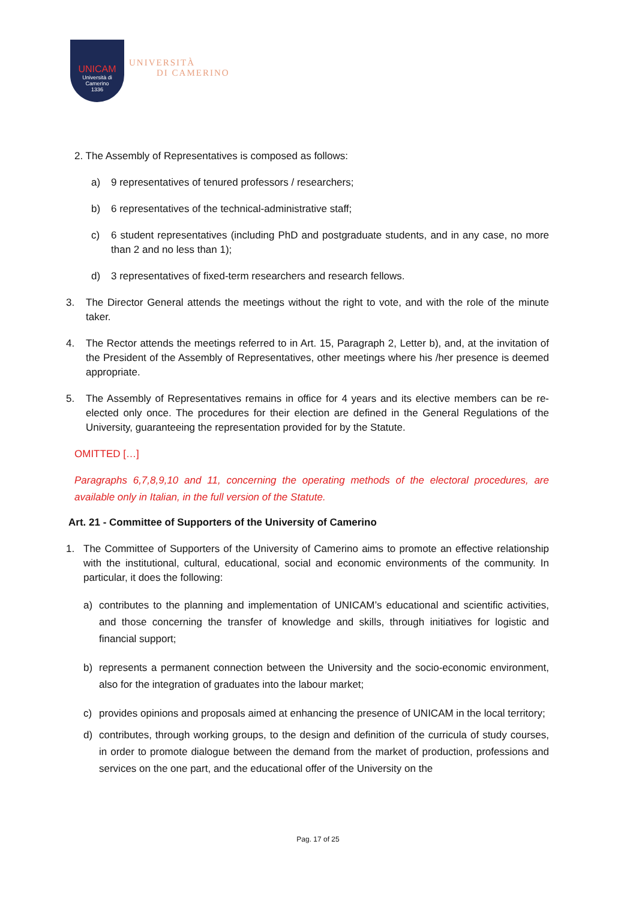UNICAM
Università di Camerino
1336
UNIVERSITÀ
DI CAMERINO
2. The Assembly of Representatives is composed as follows:
a) 9 representatives of tenured professors / researchers;
b) 6 representatives of the technical-administrative staff;
c) 6 student representatives (including PhD and postgraduate students, and in any case, no more than 2 and no less than 1);
d) 3 representatives of fixed-term researchers and research fellows.
3. The Director General attends the meetings without the right to vote, and with the role of the minute taker.
4. The Rector attends the meetings referred to in Art. 15, Paragraph 2, Letter b), and, at the invitation of the President of the Assembly of Representatives, other meetings where his /her presence is deemed appropriate.
5. The Assembly of Representatives remains in office for 4 years and its elective members can be re-elected only once. The procedures for their election are defined in the General Regulations of the University, guaranteeing the representation provided for by the Statute.
OMITTED […]
Paragraphs 6,7,8,9,10 and 11, concerning the operating methods of the electoral procedures, are available only in Italian, in the full version of the Statute.
Art. 21 - Committee of Supporters of the University of Camerino
1. The Committee of Supporters of the University of Camerino aims to promote an effective relationship with the institutional, cultural, educational, social and economic environments of the community. In particular, it does the following:
a) contributes to the planning and implementation of UNICAM’s educational and scientific activities, and those concerning the transfer of knowledge and skills, through initiatives for logistic and financial support;
b) represents a permanent connection between the University and the socio-economic environment, also for the integration of graduates into the labour market;
c) provides opinions and proposals aimed at enhancing the presence of UNICAM in the local territory;
d) contributes, through working groups, to the design and definition of the curricula of study courses, in order to promote dialogue between the demand from the market of production, professions and services on the one part, and the educational offer of the University on the
Pag. 17 of 25